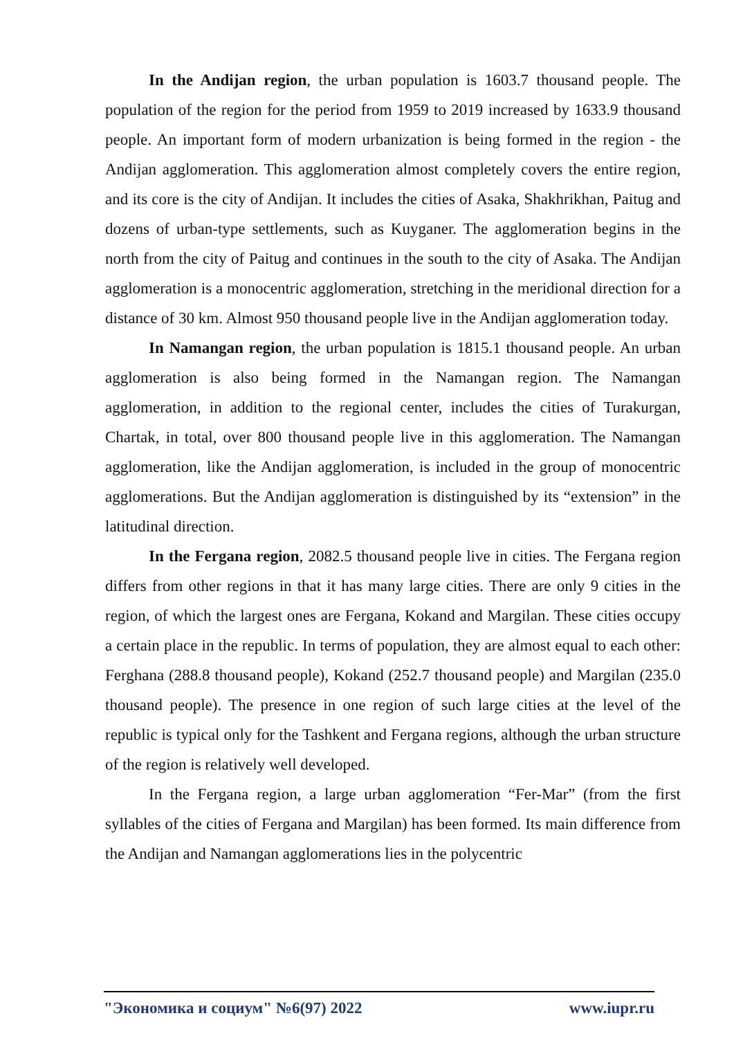In the Andijan region, the urban population is 1603.7 thousand people. The population of the region for the period from 1959 to 2019 increased by 1633.9 thousand people. An important form of modern urbanization is being formed in the region - the Andijan agglomeration. This agglomeration almost completely covers the entire region, and its core is the city of Andijan. It includes the cities of Asaka, Shakhrikhan, Paitug and dozens of urban-type settlements, such as Kuyganer. The agglomeration begins in the north from the city of Paitug and continues in the south to the city of Asaka. The Andijan agglomeration is a monocentric agglomeration, stretching in the meridional direction for a distance of 30 km. Almost 950 thousand people live in the Andijan agglomeration today.
In Namangan region, the urban population is 1815.1 thousand people. An urban agglomeration is also being formed in the Namangan region. The Namangan agglomeration, in addition to the regional center, includes the cities of Turakurgan, Chartak, in total, over 800 thousand people live in this agglomeration. The Namangan agglomeration, like the Andijan agglomeration, is included in the group of monocentric agglomerations. But the Andijan agglomeration is distinguished by its “extension” in the latitudinal direction.
In the Fergana region, 2082.5 thousand people live in cities. The Fergana region differs from other regions in that it has many large cities. There are only 9 cities in the region, of which the largest ones are Fergana, Kokand and Margilan. These cities occupy a certain place in the republic. In terms of population, they are almost equal to each other: Ferghana (288.8 thousand people), Kokand (252.7 thousand people) and Margilan (235.0 thousand people). The presence in one region of such large cities at the level of the republic is typical only for the Tashkent and Fergana regions, although the urban structure of the region is relatively well developed.
In the Fergana region, a large urban agglomeration “Fer-Mar” (from the first syllables of the cities of Fergana and Margilan) has been formed. Its main difference from the Andijan and Namangan agglomerations lies in the polycentric
"Экономика и социум" №6(97) 2022 www.iupr.ru